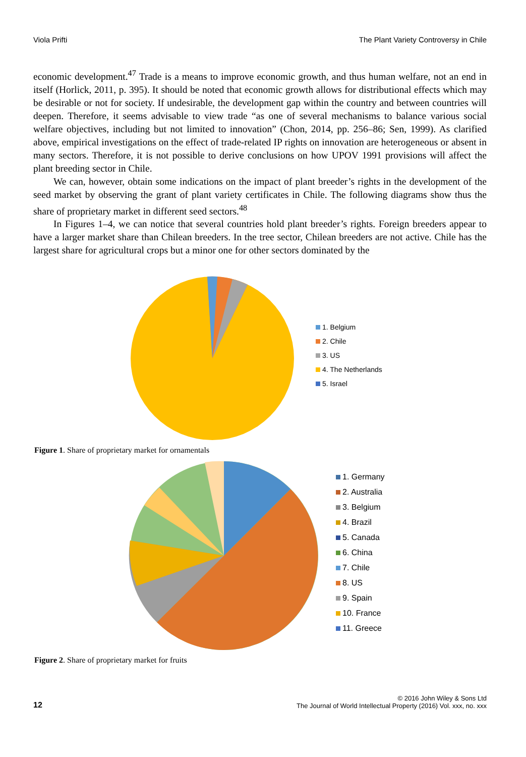Viola Prifti The Plant Variety Controversy in Chile
economic development.<sup>47</sup> Trade is a means to improve economic growth, and thus human welfare, not an end in itself (Horlick, 2011, p. 395). It should be noted that economic growth allows for distributional effects which may be desirable or not for society. If undesirable, the development gap within the country and between countries will deepen. Therefore, it seems advisable to view trade “as one of several mechanisms to balance various social welfare objectives, including but not limited to innovation” (Chon, 2014, pp. 256–86; Sen, 1999). As clarified above, empirical investigations on the effect of trade-related IP rights on innovation are heterogeneous or absent in many sectors. Therefore, it is not possible to derive conclusions on how UPOV 1991 provisions will affect the plant breeding sector in Chile.
We can, however, obtain some indications on the impact of plant breeder’s rights in the development of the seed market by observing the grant of plant variety certificates in Chile. The following diagrams show thus the share of proprietary market in different seed sectors.<sup>48</sup>
In Figures 1–4, we can notice that several countries hold plant breeder’s rights. Foreign breeders appear to have a larger market share than Chilean breeders. In the tree sector, Chilean breeders are not active. Chile has the largest share for agricultural crops but a minor one for other sectors dominated by the
1. Belgium
2. Chile
3. US
4. The Netherlands
5. Israel
Figure 1. Share of proprietary market for ornamentals
1. Germany
2. Australia
3. Belgium
4. Brazil
5. Canada
6. China
7. Chile
8. US
9. Spain
10. France
11. Greece
Figure 2. Share of proprietary market for fruits
12
© 2016 John Wiley & Sons Ltd
The Journal of World Intellectual Property (2016) Vol. xxx, no. xxx